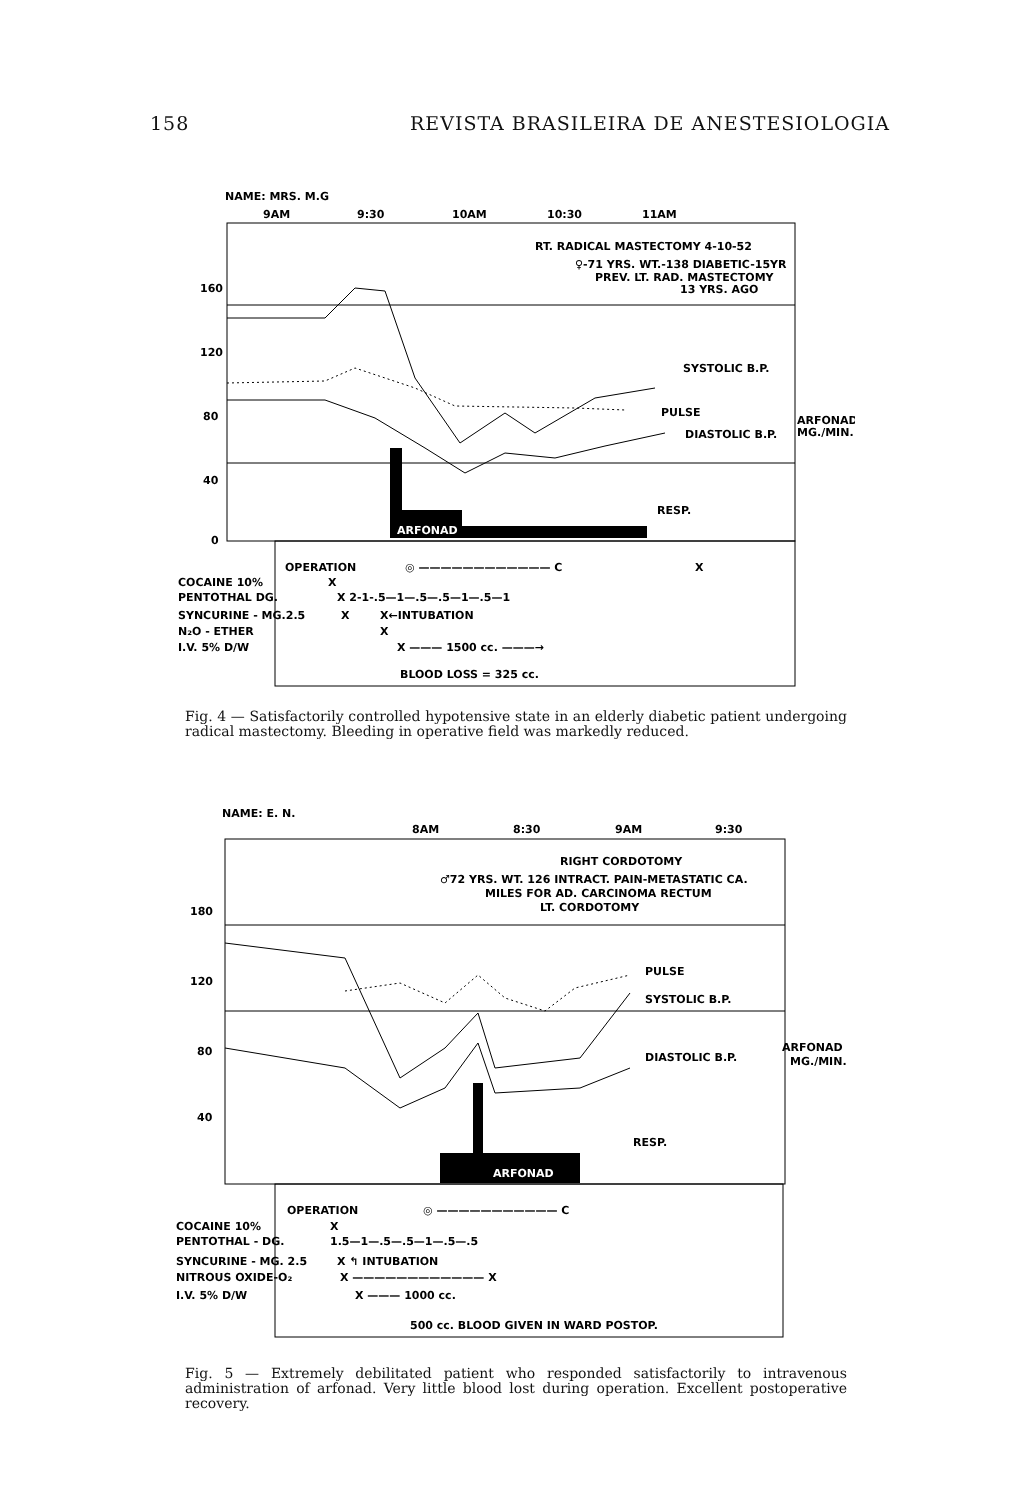158 REVISTA BRASILEIRA DE ANESTESIOLOGIA
NAME: MRS. M.G
9AM
9:30
10AM
10:30
11AM
160
120
80
40
0
RT. RADICAL MASTECTOMY 4-10-52
♀-71 YRS. WT.-138 DIABETIC-15YR
PREV. LT. RAD. MASTECTOMY
13 YRS. AGO
SYSTOLIC B.P.
PULSE
DIASTOLIC B.P.
ARFONAD
MG./MIN.
RESP.
ARFONAD
OPERATION
◎ ———————————— C
X
COCAINE 10%
X
PENTOTHAL DG.
X 2-1-.5—1—.5—.5—1—.5—1
SYNCURINE - MG.2.5
X
X←INTUBATION
N₂O - ETHER
X
I.V. 5% D/W
X ——— 1500 cc. ———→
BLOOD LOSS = 325 cc.
Fig. 4 — Satisfactorily controlled hypotensive state in an elderly diabetic patient undergoing radical mastectomy. Bleeding in operative field was markedly reduced.
NAME: E. N.
8AM
8:30
9AM
9:30
180
120
80
40
RIGHT CORDOTOMY
♂72 YRS. WT. 126 INTRACT. PAIN-METASTATIC CA.
MILES FOR AD. CARCINOMA RECTUM
LT. CORDOTOMY
PULSE
SYSTOLIC B.P.
DIASTOLIC B.P.
ARFONAD
MG./MIN.
RESP.
ARFONAD
OPERATION
◎ ——————————— C
COCAINE 10%
X
PENTOTHAL - DG.
1.5—1—.5—.5—1—.5—.5
SYNCURINE - MG. 2.5
X ↰ INTUBATION
NITROUS OXIDE-O₂
X ———————————— X
I.V. 5% D/W
X ——— 1000 cc.
500 cc. BLOOD GIVEN IN WARD POSTOP.
Fig. 5 — Extremely debilitated patient who responded satisfactorily to intravenous administration of arfonad. Very little blood lost during operation. Excellent postoperative recovery.